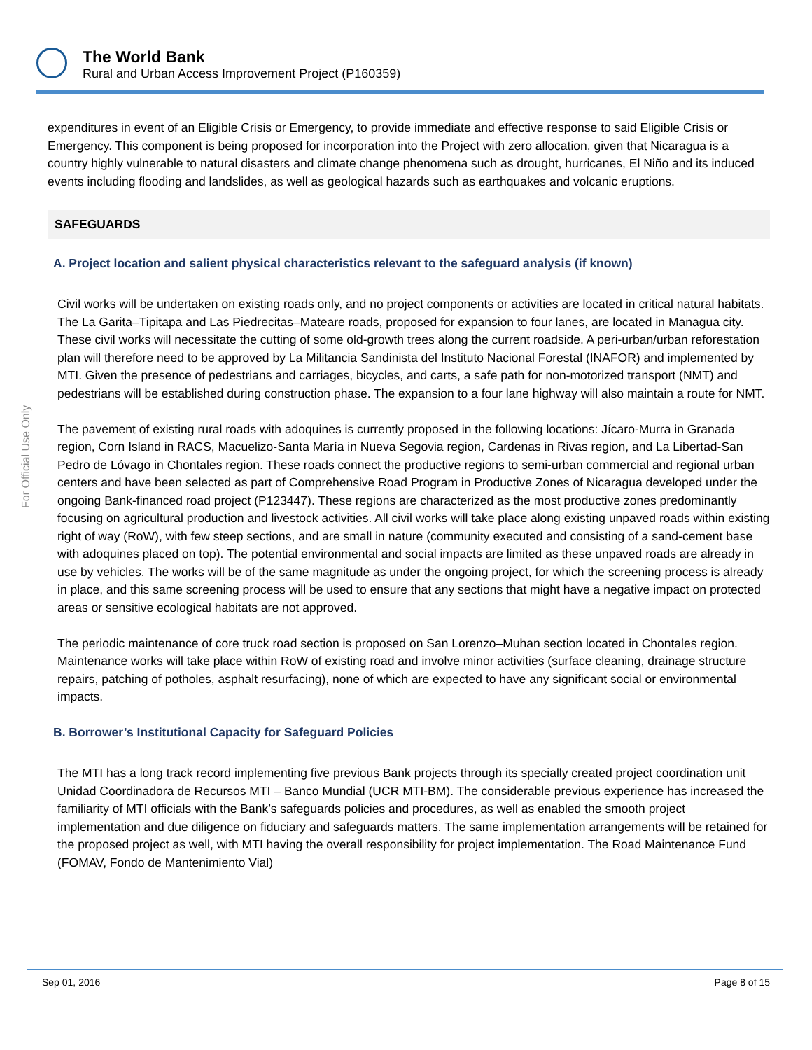The World Bank
Rural and Urban Access Improvement Project (P160359)
For Official Use Only
expenditures in event of an Eligible Crisis or Emergency, to provide immediate and effective response to said Eligible Crisis or Emergency. This component is being proposed for incorporation into the Project with zero allocation, given that Nicaragua is a country highly vulnerable to natural disasters and climate change phenomena such as drought, hurricanes, El Niño and its induced events including flooding and landslides, as well as geological hazards such as earthquakes and volcanic eruptions.
SAFEGUARDS
A. Project location and salient physical characteristics relevant to the safeguard analysis (if known)
Civil works will be undertaken on existing roads only, and no project components or activities are located in critical natural habitats.
The La Garita–Tipitapa and Las Piedrecitas–Mateare roads, proposed for expansion to four lanes, are located in Managua city. These civil works will necessitate the cutting of some old-growth trees along the current roadside. A peri-urban/urban reforestation plan will therefore need to be approved by La Militancia Sandinista del Instituto Nacional Forestal (INAFOR) and implemented by MTI. Given the presence of pedestrians and carriages, bicycles, and carts, a safe path for non-motorized transport (NMT) and pedestrians will be established during construction phase. The expansion to a four lane highway will also maintain a route for NMT.
The pavement of existing rural roads with adoquines is currently proposed in the following locations: Jícaro-Murra in Granada region, Corn Island in RACS, Macuelizo-Santa María in Nueva Segovia region, Cardenas in Rivas region, and La Libertad-San Pedro de Lóvago in Chontales region. These roads connect the productive regions to semi-urban commercial and regional urban centers and have been selected as part of Comprehensive Road Program in Productive Zones of Nicaragua developed under the ongoing Bank-financed road project (P123447). These regions are characterized as the most productive zones predominantly focusing on agricultural production and livestock activities. All civil works will take place along existing unpaved roads within existing right of way (RoW), with few steep sections, and are small in nature (community executed and consisting of a sand-cement base with adoquines placed on top). The potential environmental and social impacts are limited as these unpaved roads are already in use by vehicles. The works will be of the same magnitude as under the ongoing project, for which the screening process is already in place, and this same screening process will be used to ensure that any sections that might have a negative impact on protected areas or sensitive ecological habitats are not approved.
The periodic maintenance of core truck road section is proposed on San Lorenzo–Muhan section located in Chontales region. Maintenance works will take place within RoW of existing road and involve minor activities (surface cleaning, drainage structure repairs, patching of potholes, asphalt resurfacing), none of which are expected to have any significant social or environmental impacts.
B. Borrower’s Institutional Capacity for Safeguard Policies
The MTI has a long track record implementing five previous Bank projects through its specially created project coordination unit Unidad Coordinadora de Recursos MTI – Banco Mundial (UCR MTI-BM). The considerable previous experience has increased the familiarity of MTI officials with the Bank’s safeguards policies and procedures, as well as enabled the smooth project implementation and due diligence on fiduciary and safeguards matters. The same implementation arrangements will be retained for the proposed project as well, with MTI having the overall responsibility for project implementation. The Road Maintenance Fund (FOMAV, Fondo de Mantenimiento Vial)
Sep 01, 2016 Page 8 of 15